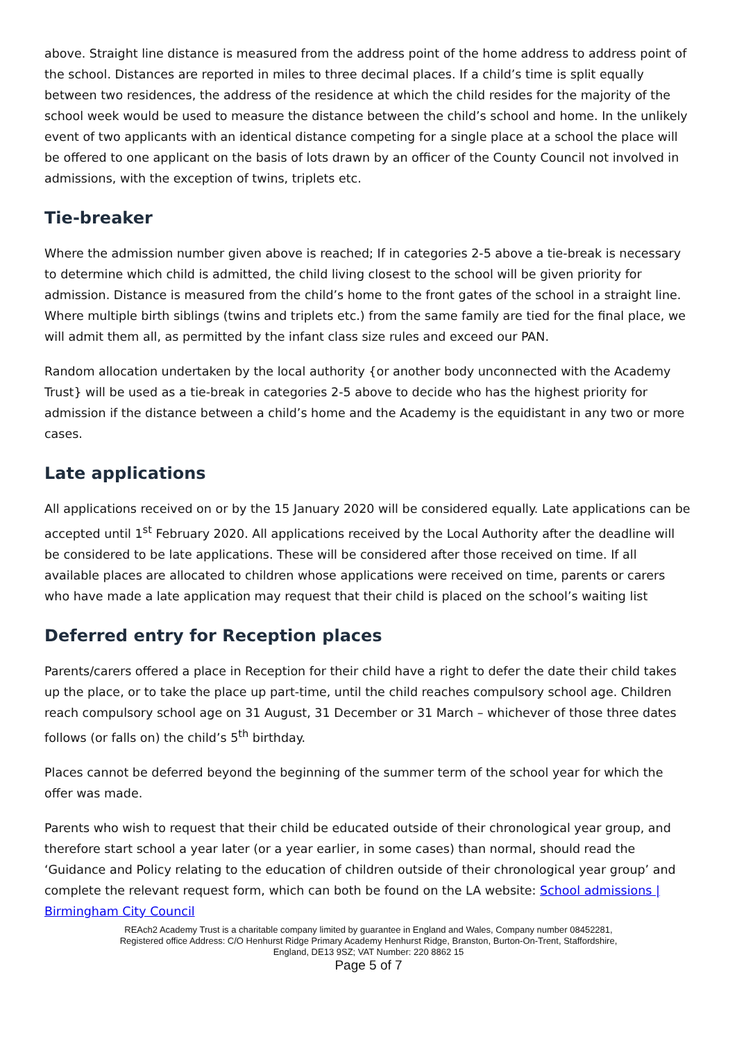above. Straight line distance is measured from the address point of the home address to address point of the school. Distances are reported in miles to three decimal places. If a child’s time is split equally between two residences, the address of the residence at which the child resides for the majority of the school week would be used to measure the distance between the child’s school and home. In the unlikely event of two applicants with an identical distance competing for a single place at a school the place will be offered to one applicant on the basis of lots drawn by an officer of the County Council not involved in admissions, with the exception of twins, triplets etc.
Tie-breaker
Where the admission number given above is reached; If in categories 2-5 above a tie-break is necessary to determine which child is admitted, the child living closest to the school will be given priority for admission. Distance is measured from the child’s home to the front gates of the school in a straight line. Where multiple birth siblings (twins and triplets etc.) from the same family are tied for the final place, we will admit them all, as permitted by the infant class size rules and exceed our PAN.
Random allocation undertaken by the local authority {or another body unconnected with the Academy Trust} will be used as a tie-break in categories 2-5 above to decide who has the highest priority for admission if the distance between a child’s home and the Academy is the equidistant in any two or more cases.
Late applications
All applications received on or by the 15 January 2020 will be considered equally. Late applications can be accepted until 1<sup>st</sup> February 2020. All applications received by the Local Authority after the deadline will be considered to be late applications. These will be considered after those received on time. If all available places are allocated to children whose applications were received on time, parents or carers who have made a late application may request that their child is placed on the school’s waiting list
Deferred entry for Reception places
Parents/carers offered a place in Reception for their child have a right to defer the date their child takes up the place, or to take the place up part-time, until the child reaches compulsory school age. Children reach compulsory school age on 31 August, 31 December or 31 March – whichever of those three dates follows (or falls on) the child’s 5<sup>th</sup> birthday.
Places cannot be deferred beyond the beginning of the summer term of the school year for which the offer was made.
Parents who wish to request that their child be educated outside of their chronological year group, and therefore start school a year later (or a year earlier, in some cases) than normal, should read the ‘Guidance and Policy relating to the education of children outside of their chronological year group’ and complete the relevant request form, which can both be found on the LA website: School admissions | Birmingham City Council
REAch2 Academy Trust is a charitable company limited by guarantee in England and Wales, Company number 08452281,
Registered office Address: C/O Henhurst Ridge Primary Academy Henhurst Ridge, Branston, Burton-On-Trent, Staffordshire,
England, DE13 9SZ; VAT Number: 220 8862 15
Page 5 of 7